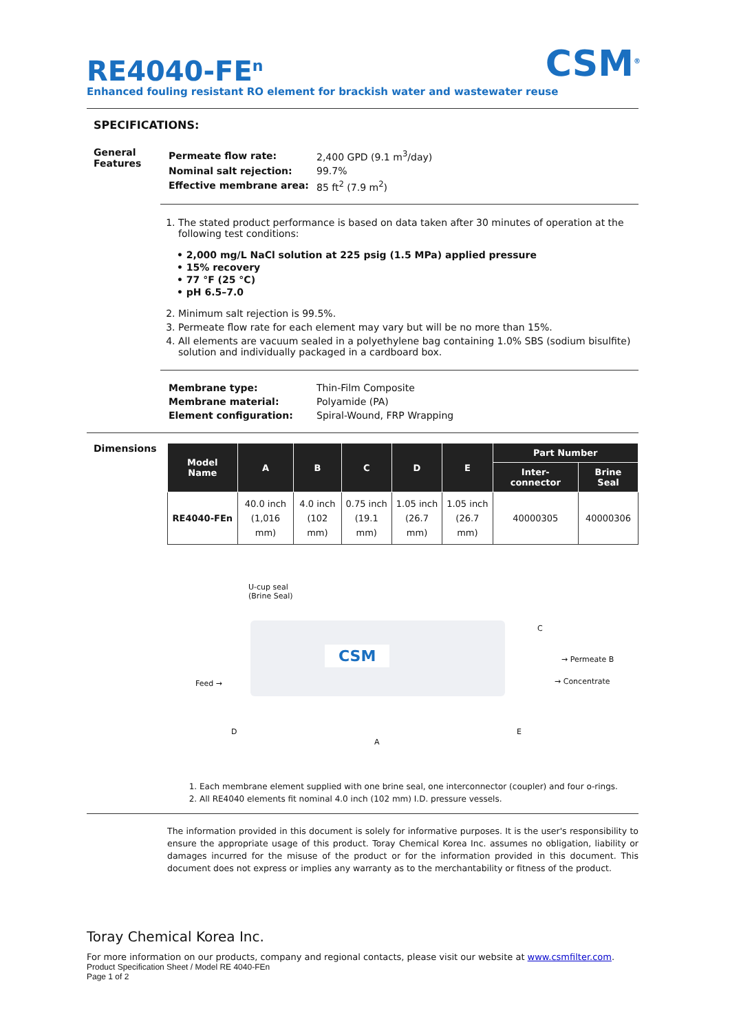CSM<sup>®</sup>
RE4040-FE<sup>n</sup>
Enhanced fouling resistant RO element for brackish water and wastewater reuse
SPECIFICATIONS:
General Features
| Permeate flow rate: | 2,400 GPD (9.1 m<sup>3</sup>/day) |
| Nominal salt rejection: | 99.7% |
| Effective membrane area: | 85 ft<sup>2</sup> (7.9 m<sup>2</sup>) |
1. The stated product performance is based on data taken after 30 minutes of operation at the following test conditions:
• 2,000 mg/L NaCl solution at 225 psig (1.5 MPa) applied pressure
• 15% recovery
• 77 °F (25 °C)
• pH 6.5–7.0
2. Minimum salt rejection is 99.5%.
3. Permeate flow rate for each element may vary but will be no more than 15%.
4. All elements are vacuum sealed in a polyethylene bag containing 1.0% SBS (sodium bisulfite) solution and individually packaged in a cardboard box.
| Membrane type: | Thin-Film Composite |
| Membrane material: | Polyamide (PA) |
| Element configuration: | Spiral-Wound, FRP Wrapping |
Dimensions
| Model Name | A | B | C | D | E | Part Number | |
| --- | --- | --- | --- | --- | --- | --- | --- |
| | | | | | | Inter-connector | Brine Seal |
| RE4040-FEn | 40.0 inch (1,016 mm) | 4.0 inch (102 mm) | 0.75 inch (19.1 mm) | 1.05 inch (26.7 mm) | 1.05 inch (26.7 mm) | 40000305 | 40000306 |
U-cup seal
(Brine Seal)
CSM
C
Feed →
→ Permeate B
→ Concentrate
D
A
E
1. Each membrane element supplied with one brine seal, one interconnector (coupler) and four o-rings.
2. All RE4040 elements fit nominal 4.0 inch (102 mm) I.D. pressure vessels.
The information provided in this document is solely for informative purposes. It is the user's responsibility to ensure the appropriate usage of this product. Toray Chemical Korea Inc. assumes no obligation, liability or damages incurred for the misuse of the product or for the information provided in this document. This document does not express or implies any warranty as to the merchantability or fitness of the product.
Toray Chemical Korea Inc.
For more information on our products, company and regional contacts, please visit our website at www.csmfilter.com.
Product Specification Sheet / Model RE 4040-FEn
Page 1 of 2